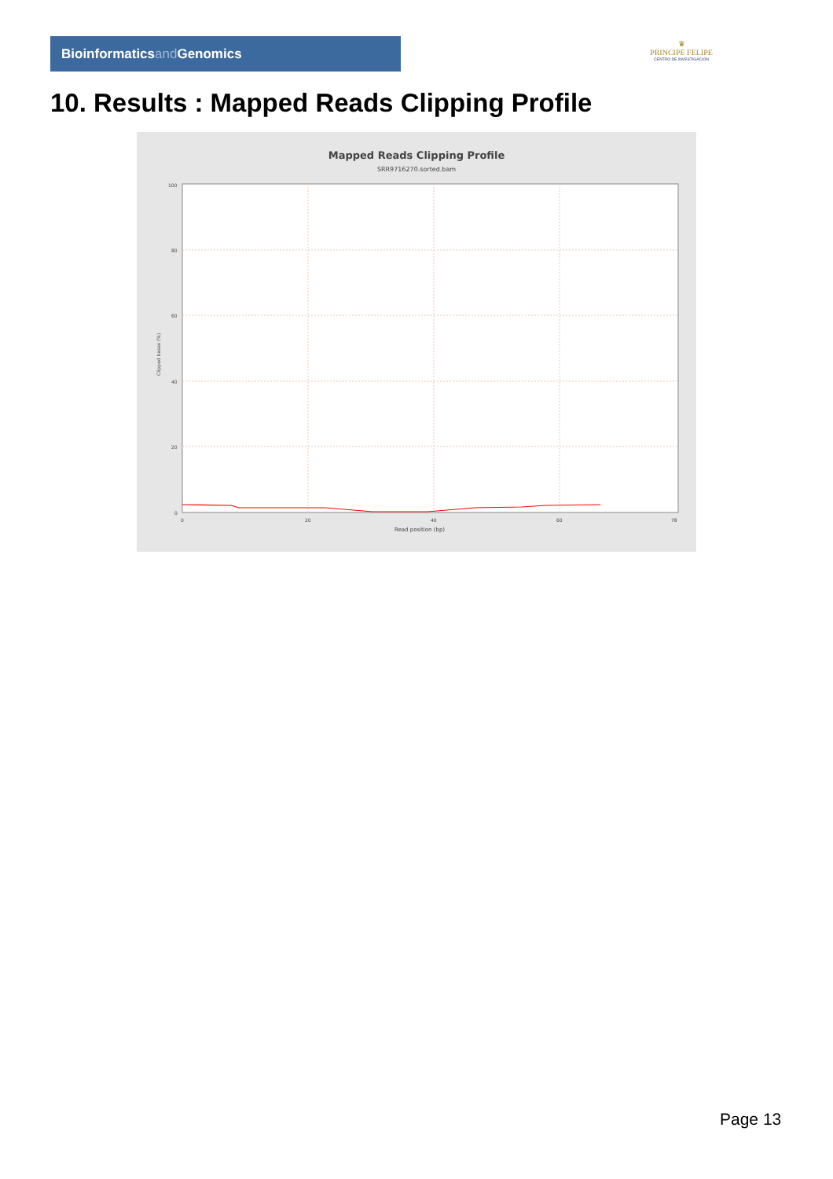Bioinformaticsand Genomics
♛
PRINCIPE FELIPE
CENTRO DE INVESTIGACION
10. Results : Mapped Reads Clipping Profile
Mapped Reads Clipping Profile
SRR9716270.sorted.bam
100
80
60
40
20
0
0
20
40
60
78
Read position (bp)
Clipped bases (%)
Page 13